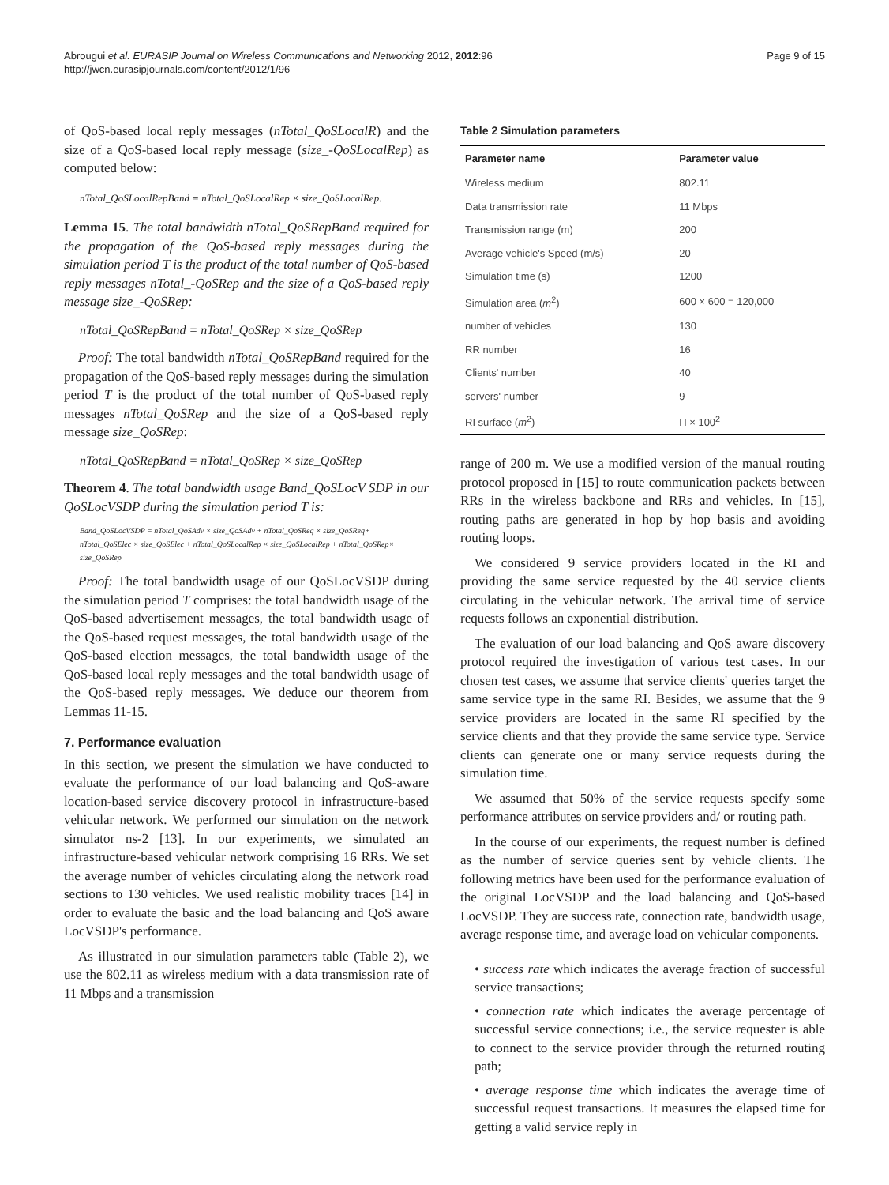Abrougui et al. EURASIP Journal on Wireless Communications and Networking 2012, 2012:96
http://jwcn.eurasipjournals.com/content/2012/1/96
Page 9 of 15
of QoS-based local reply messages (nTotal_QoSLocalR) and the size of a QoS-based local reply message (size_-QoSLocalRep) as computed below:
nTotal_QoSLocalRepBand = nTotal_QoSLocalRep × size_QoSLocalRep.
Lemma 15. The total bandwidth nTotal_QoSRepBand required for the propagation of the QoS-based reply messages during the simulation period T is the product of the total number of QoS-based reply messages nTotal_-QoSRep and the size of a QoS-based reply message size_-QoSRep:
nTotal_QoSRepBand = nTotal_QoSRep × size_QoSRep
Proof: The total bandwidth nTotal_QoSRepBand required for the propagation of the QoS-based reply messages during the simulation period T is the product of the total number of QoS-based reply messages nTotal_QoSRep and the size of a QoS-based reply message size_QoSRep:
nTotal_QoSRepBand = nTotal_QoSRep × size_QoSRep
Theorem 4. The total bandwidth usage Band_QoSLocV SDP in our QoSLocVSDP during the simulation period T is:
Band_QoSLocVSDP = nTotal_QoSAdv × size_QoSAdv + nTotal_QoSReq × size_QoSReq+
nTotal_QoSElec × size_QoSElec + nTotal_QoSLocalRep × size_QoSLocalRep + nTotal_QoSRep×
size_QoSRep
Proof: The total bandwidth usage of our QoSLocVSDP during the simulation period T comprises: the total bandwidth usage of the QoS-based advertisement messages, the total bandwidth usage of the QoS-based request messages, the total bandwidth usage of the QoS-based election messages, the total bandwidth usage of the QoS-based local reply messages and the total bandwidth usage of the QoS-based reply messages. We deduce our theorem from Lemmas 11-15.
7. Performance evaluation
In this section, we present the simulation we have conducted to evaluate the performance of our load balancing and QoS-aware location-based service discovery protocol in infrastructure-based vehicular network. We performed our simulation on the network simulator ns-2 [13]. In our experiments, we simulated an infrastructure-based vehicular network comprising 16 RRs. We set the average number of vehicles circulating along the network road sections to 130 vehicles. We used realistic mobility traces [14] in order to evaluate the basic and the load balancing and QoS aware LocVSDP's performance.
As illustrated in our simulation parameters table (Table 2), we use the 802.11 as wireless medium with a data transmission rate of 11 Mbps and a transmission
Table 2 Simulation parameters
| Parameter name | Parameter value |
| --- | --- |
| Wireless medium | 802.11 |
| Data transmission rate | 11 Mbps |
| Transmission range (m) | 200 |
| Average vehicle's Speed (m/s) | 20 |
| Simulation time (s) | 1200 |
| Simulation area ( m<sup>2</sup>) | 600 × 600 = 120,000 |
| number of vehicles | 130 |
| RR number | 16 |
| Clients' number | 40 |
| servers' number | 9 |
| RI surface ( m<sup>2</sup>) | Π × 100<sup>2</sup> |
range of 200 m. We use a modified version of the manual routing protocol proposed in [15] to route communication packets between RRs in the wireless backbone and RRs and vehicles. In [15], routing paths are generated in hop by hop basis and avoiding routing loops.
We considered 9 service providers located in the RI and providing the same service requested by the 40 service clients circulating in the vehicular network. The arrival time of service requests follows an exponential distribution.
The evaluation of our load balancing and QoS aware discovery protocol required the investigation of various test cases. In our chosen test cases, we assume that service clients' queries target the same service type in the same RI. Besides, we assume that the 9 service providers are located in the same RI specified by the service clients and that they provide the same service type. Service clients can generate one or many service requests during the simulation time.
We assumed that 50% of the service requests specify some performance attributes on service providers and/ or routing path.
In the course of our experiments, the request number is defined as the number of service queries sent by vehicle clients. The following metrics have been used for the performance evaluation of the original LocVSDP and the load balancing and QoS-based LocVSDP. They are success rate, connection rate, bandwidth usage, average response time, and average load on vehicular components.
• success rate which indicates the average fraction of successful service transactions;
• connection rate which indicates the average percentage of successful service connections; i.e., the service requester is able to connect to the service provider through the returned routing path;
• average response time which indicates the average time of successful request transactions. It measures the elapsed time for getting a valid service reply in